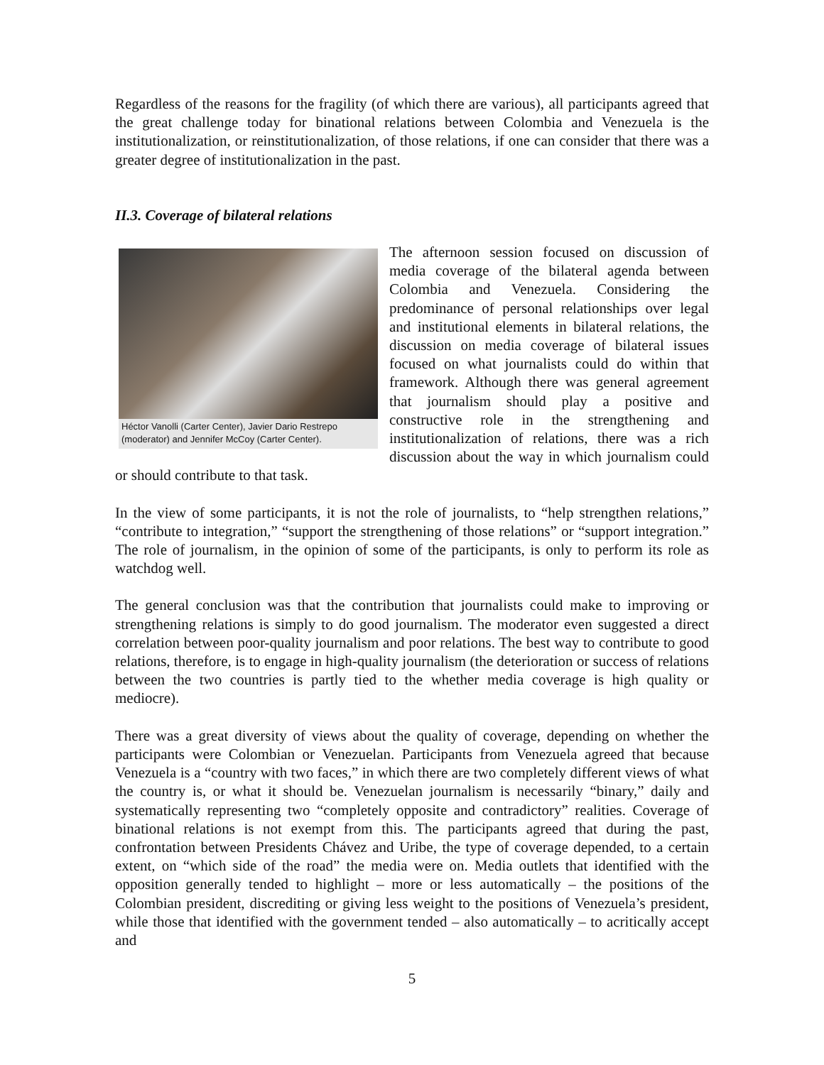Regardless of the reasons for the fragility (of which there are various), all participants agreed that the great challenge today for binational relations between Colombia and Venezuela is the institutionalization, or reinstitutionalization, of those relations, if one can consider that there was a greater degree of institutionalization in the past.
II.3. Coverage of bilateral relations
Héctor Vanolli (Carter Center), Javier Dario Restrepo (moderator) and Jennifer McCoy (Carter Center). The afternoon session focused on discussion of media coverage of the bilateral agenda between Colombia and Venezuela. Considering the predominance of personal relationships over legal and institutional elements in bilateral relations, the discussion on media coverage of bilateral issues focused on what journalists could do within that framework. Although there was general agreement that journalism should play a positive and constructive role in the strengthening and institutionalization of relations, there was a rich discussion about the way in which journalism could or should contribute to that task.
In the view of some participants, it is not the role of journalists, to “help strengthen relations,” “contribute to integration,” “support the strengthening of those relations” or “support integration.” The role of journalism, in the opinion of some of the participants, is only to perform its role as watchdog well.
The general conclusion was that the contribution that journalists could make to improving or strengthening relations is simply to do good journalism. The moderator even suggested a direct correlation between poor-quality journalism and poor relations. The best way to contribute to good relations, therefore, is to engage in high-quality journalism (the deterioration or success of relations between the two countries is partly tied to the whether media coverage is high quality or mediocre).
There was a great diversity of views about the quality of coverage, depending on whether the participants were Colombian or Venezuelan. Participants from Venezuela agreed that because Venezuela is a “country with two faces,” in which there are two completely different views of what the country is, or what it should be. Venezuelan journalism is necessarily “binary,” daily and systematically representing two “completely opposite and contradictory” realities. Coverage of binational relations is not exempt from this. The participants agreed that during the past, confrontation between Presidents Chávez and Uribe, the type of coverage depended, to a certain extent, on “which side of the road” the media were on. Media outlets that identified with the opposition generally tended to highlight – more or less automatically – the positions of the Colombian president, discrediting or giving less weight to the positions of Venezuela’s president, while those that identified with the government tended – also automatically – to acritically accept and
5